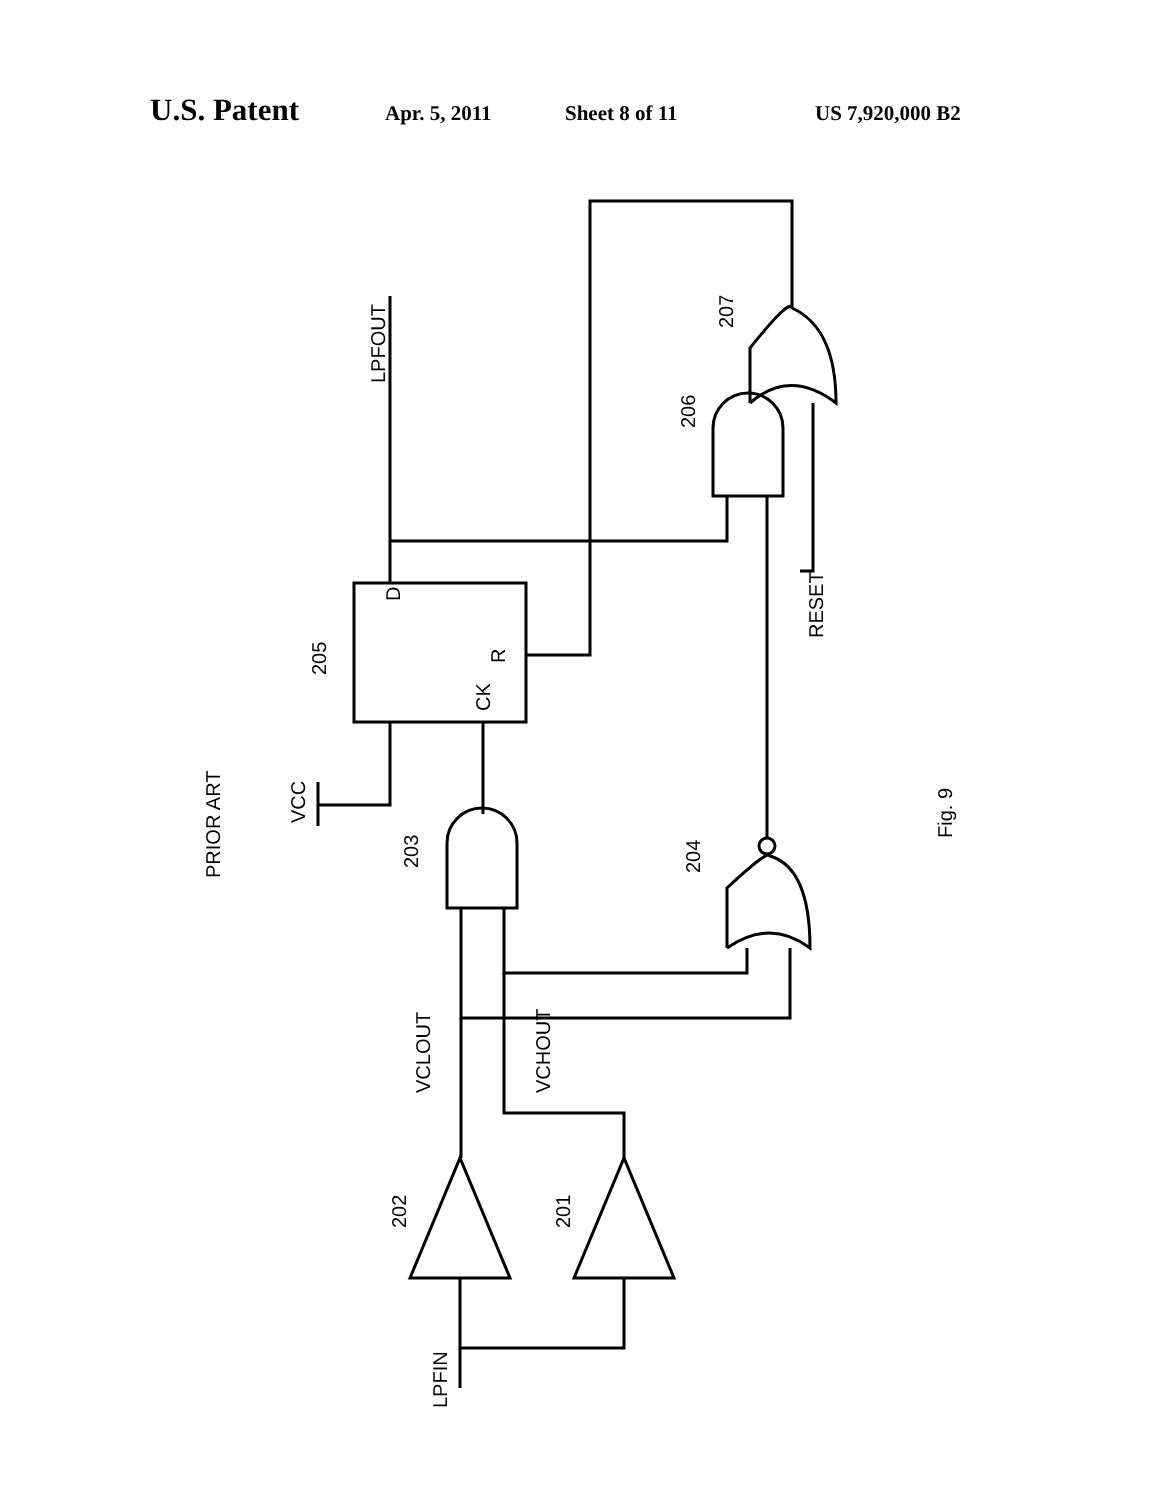U.S. Patent Apr. 5, 2011 Sheet 8 of 11 US 7,920,000 B2
PRIOR ART
LPFOUT
RESET
VCC
VCLOUT
VCHOUT
LPFIN
205
203
204
206
207
202
201
D
CK
R
Fig. 9